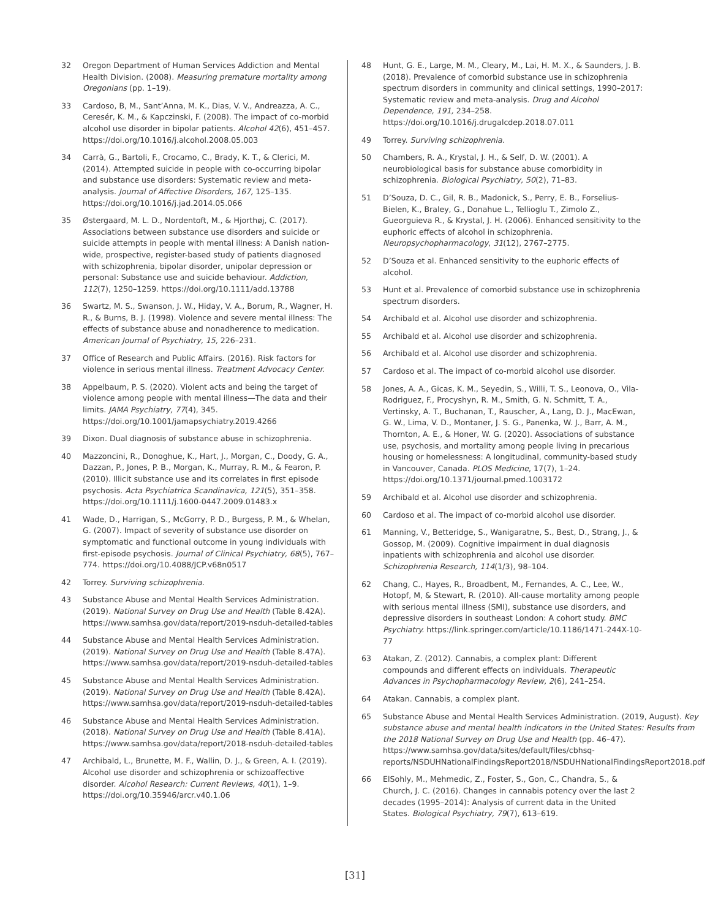32 Oregon Department of Human Services Addiction and Mental Health Division. (2008). Measuring premature mortality among Oregonians (pp. 1–19).
33 Cardoso, B, M., Sant’Anna, M. K., Dias, V. V., Andreazza, A. C., Ceresér, K. M., & Kapczinski, F. (2008). The impact of co-morbid alcohol use disorder in bipolar patients. Alcohol 42(6), 451–457. https://doi.org/10.1016/j.alcohol.2008.05.003
34 Carrà, G., Bartoli, F., Crocamo, C., Brady, K. T., & Clerici, M. (2014). Attempted suicide in people with co-occurring bipolar and substance use disorders: Systematic review and meta-analysis. Journal of Affective Disorders, 167, 125–135. https://doi.org/10.1016/j.jad.2014.05.066
35 Østergaard, M. L. D., Nordentoft, M., & Hjorthøj, C. (2017). Associations between substance use disorders and suicide or suicide attempts in people with mental illness: A Danish nation-wide, prospective, register-based study of patients diagnosed with schizophrenia, bipolar disorder, unipolar depression or personal: Substance use and suicide behaviour. Addiction, 112(7), 1250–1259. https://doi.org/10.1111/add.13788
36 Swartz, M. S., Swanson, J. W., Hiday, V. A., Borum, R., Wagner, H. R., & Burns, B. J. (1998). Violence and severe mental illness: The effects of substance abuse and nonadherence to medication. American Journal of Psychiatry, 15, 226–231.
37 Office of Research and Public Affairs. (2016). Risk factors for violence in serious mental illness. Treatment Advocacy Center.
38 Appelbaum, P. S. (2020). Violent acts and being the target of violence among people with mental illness—The data and their limits. JAMA Psychiatry, 77(4), 345. https://doi.org/10.1001/jamapsychiatry.2019.4266
39 Dixon. Dual diagnosis of substance abuse in schizophrenia.
40 Mazzoncini, R., Donoghue, K., Hart, J., Morgan, C., Doody, G. A., Dazzan, P., Jones, P. B., Morgan, K., Murray, R. M., & Fearon, P. (2010). Illicit substance use and its correlates in first episode psychosis. Acta Psychiatrica Scandinavica, 121(5), 351–358. https://doi.org/10.1111/j.1600-0447.2009.01483.x
41 Wade, D., Harrigan, S., McGorry, P. D., Burgess, P. M., & Whelan, G. (2007). Impact of severity of substance use disorder on symptomatic and functional outcome in young individuals with first-episode psychosis. Journal of Clinical Psychiatry, 68(5), 767–774. https://doi.org/10.4088/JCP.v68n0517
42 Torrey. Surviving schizophrenia.
43 Substance Abuse and Mental Health Services Administration. (2019). National Survey on Drug Use and Health (Table 8.42A). https://www.samhsa.gov/data/report/2019-nsduh-detailed-tables
44 Substance Abuse and Mental Health Services Administration. (2019). National Survey on Drug Use and Health (Table 8.47A). https://www.samhsa.gov/data/report/2019-nsduh-detailed-tables
45 Substance Abuse and Mental Health Services Administration. (2019). National Survey on Drug Use and Health (Table 8.42A). https://www.samhsa.gov/data/report/2019-nsduh-detailed-tables
46 Substance Abuse and Mental Health Services Administration. (2018). National Survey on Drug Use and Health (Table 8.41A). https://www.samhsa.gov/data/report/2018-nsduh-detailed-tables
47 Archibald, L., Brunette, M. F., Wallin, D. J., & Green, A. I. (2019). Alcohol use disorder and schizophrenia or schizoaffective disorder. Alcohol Research: Current Reviews, 40(1), 1–9. https://doi.org/10.35946/arcr.v40.1.06
48 Hunt, G. E., Large, M. M., Cleary, M., Lai, H. M. X., & Saunders, J. B. (2018). Prevalence of comorbid substance use in schizophrenia spectrum disorders in community and clinical settings, 1990–2017: Systematic review and meta-analysis. Drug and Alcohol Dependence, 191, 234–258. https://doi.org/10.1016/j.drugalcdep.2018.07.011
49 Torrey. Surviving schizophrenia.
50 Chambers, R. A., Krystal, J. H., & Self, D. W. (2001). A neurobiological basis for substance abuse comorbidity in schizophrenia. Biological Psychiatry, 50(2), 71–83.
51 D’Souza, D. C., Gil, R. B., Madonick, S., Perry, E. B., Forselius-Bielen, K., Braley, G., Donahue L., Tellioglu T., Zimolo Z., Gueorguieva R., & Krystal, J. H. (2006). Enhanced sensitivity to the euphoric effects of alcohol in schizophrenia. Neuropsychopharmacology, 31(12), 2767–2775.
52 D’Souza et al. Enhanced sensitivity to the euphoric effects of alcohol.
53 Hunt et al. Prevalence of comorbid substance use in schizophrenia spectrum disorders.
54 Archibald et al. Alcohol use disorder and schizophrenia.
55 Archibald et al. Alcohol use disorder and schizophrenia.
56 Archibald et al. Alcohol use disorder and schizophrenia.
57 Cardoso et al. The impact of co-morbid alcohol use disorder.
58 Jones, A. A., Gicas, K. M., Seyedin, S., Willi, T. S., Leonova, O., Vila-Rodriguez, F., Procyshyn, R. M., Smith, G. N. Schmitt, T. A., Vertinsky, A. T., Buchanan, T., Rauscher, A., Lang, D. J., MacEwan, G. W., Lima, V. D., Montaner, J. S. G., Panenka, W. J., Barr, A. M., Thornton, A. E., & Honer, W. G. (2020). Associations of substance use, psychosis, and mortality among people living in precarious housing or homelessness: A longitudinal, community-based study in Vancouver, Canada. PLOS Medicine, 17(7), 1–24. https://doi.org/10.1371/journal.pmed.1003172
59 Archibald et al. Alcohol use disorder and schizophrenia.
60 Cardoso et al. The impact of co-morbid alcohol use disorder.
61 Manning, V., Betteridge, S., Wanigaratne, S., Best, D., Strang, J., & Gossop, M. (2009). Cognitive impairment in dual diagnosis inpatients with schizophrenia and alcohol use disorder. Schizophrenia Research, 114(1/3), 98–104.
62 Chang, C., Hayes, R., Broadbent, M., Fernandes, A. C., Lee, W., Hotopf, M, & Stewart, R. (2010). All-cause mortality among people with serious mental illness (SMI), substance use disorders, and depressive disorders in southeast London: A cohort study. BMC Psychiatry. https://link.springer.com/article/10.1186/1471-244X-10-77
63 Atakan, Z. (2012). Cannabis, a complex plant: Different compounds and different effects on individuals. Therapeutic Advances in Psychopharmacology Review, 2(6), 241–254.
64 Atakan. Cannabis, a complex plant.
65 Substance Abuse and Mental Health Services Administration. (2019, August). Key substance abuse and mental health indicators in the United States: Results from the 2018 National Survey on Drug Use and Health (pp. 46–47). https://www.samhsa.gov/data/sites/default/files/cbhsq-reports/NSDUHNationalFindingsReport2018/NSDUHNationalFindingsReport2018.pdf
66 ElSohly, M., Mehmedic, Z., Foster, S., Gon, C., Chandra, S., & Church, J. C. (2016). Changes in cannabis potency over the last 2 decades (1995–2014): Analysis of current data in the United States. Biological Psychiatry, 79(7), 613–619.
[31]